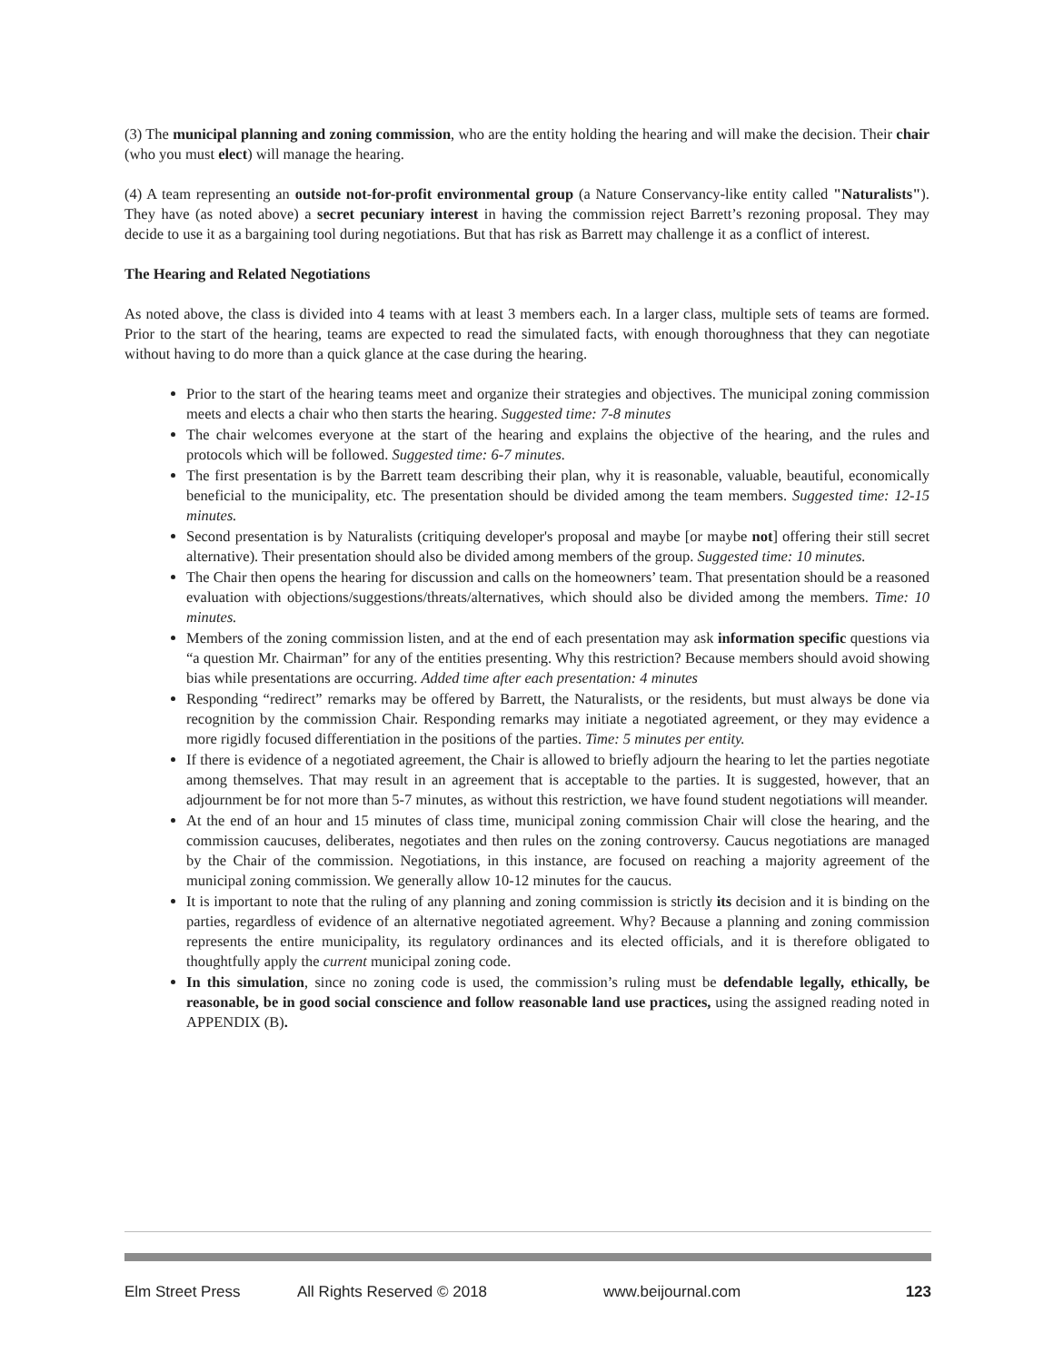(3) The municipal planning and zoning commission, who are the entity holding the hearing and will make the decision. Their chair (who you must elect) will manage the hearing.
(4) A team representing an outside not-for-profit environmental group (a Nature Conservancy-like entity called "Naturalists"). They have (as noted above) a secret pecuniary interest in having the commission reject Barrett’s rezoning proposal. They may decide to use it as a bargaining tool during negotiations. But that has risk as Barrett may challenge it as a conflict of interest.
The Hearing and Related Negotiations
As noted above, the class is divided into 4 teams with at least 3 members each. In a larger class, multiple sets of teams are formed. Prior to the start of the hearing, teams are expected to read the simulated facts, with enough thoroughness that they can negotiate without having to do more than a quick glance at the case during the hearing.
Prior to the start of the hearing teams meet and organize their strategies and objectives. The municipal zoning commission meets and elects a chair who then starts the hearing. Suggested time: 7-8 minutes
The chair welcomes everyone at the start of the hearing and explains the objective of the hearing, and the rules and protocols which will be followed. Suggested time: 6-7 minutes.
The first presentation is by the Barrett team describing their plan, why it is reasonable, valuable, beautiful, economically beneficial to the municipality, etc. The presentation should be divided among the team members. Suggested time: 12-15 minutes.
Second presentation is by Naturalists (critiquing developer's proposal and maybe [or maybe not] offering their still secret alternative). Their presentation should also be divided among members of the group. Suggested time: 10 minutes.
The Chair then opens the hearing for discussion and calls on the homeowners’ team. That presentation should be a reasoned evaluation with objections/suggestions/threats/alternatives, which should also be divided among the members. Time: 10 minutes.
Members of the zoning commission listen, and at the end of each presentation may ask information specific questions via “a question Mr. Chairman” for any of the entities presenting. Why this restriction? Because members should avoid showing bias while presentations are occurring. Added time after each presentation: 4 minutes
Responding “redirect” remarks may be offered by Barrett, the Naturalists, or the residents, but must always be done via recognition by the commission Chair. Responding remarks may initiate a negotiated agreement, or they may evidence a more rigidly focused differentiation in the positions of the parties. Time: 5 minutes per entity.
If there is evidence of a negotiated agreement, the Chair is allowed to briefly adjourn the hearing to let the parties negotiate among themselves. That may result in an agreement that is acceptable to the parties. It is suggested, however, that an adjournment be for not more than 5-7 minutes, as without this restriction, we have found student negotiations will meander.
At the end of an hour and 15 minutes of class time, municipal zoning commission Chair will close the hearing, and the commission caucuses, deliberates, negotiates and then rules on the zoning controversy. Caucus negotiations are managed by the Chair of the commission. Negotiations, in this instance, are focused on reaching a majority agreement of the municipal zoning commission. We generally allow 10-12 minutes for the caucus.
It is important to note that the ruling of any planning and zoning commission is strictly its decision and it is binding on the parties, regardless of evidence of an alternative negotiated agreement. Why? Because a planning and zoning commission represents the entire municipality, its regulatory ordinances and its elected officials, and it is therefore obligated to thoughtfully apply the current municipal zoning code.
In this simulation, since no zoning code is used, the commission’s ruling must be defendable legally, ethically, be reasonable, be in good social conscience and follow reasonable land use practices, using the assigned reading noted in APPENDIX (B).
Elm Street Press All Rights Reserved © 2018 www.beijournal.com 123